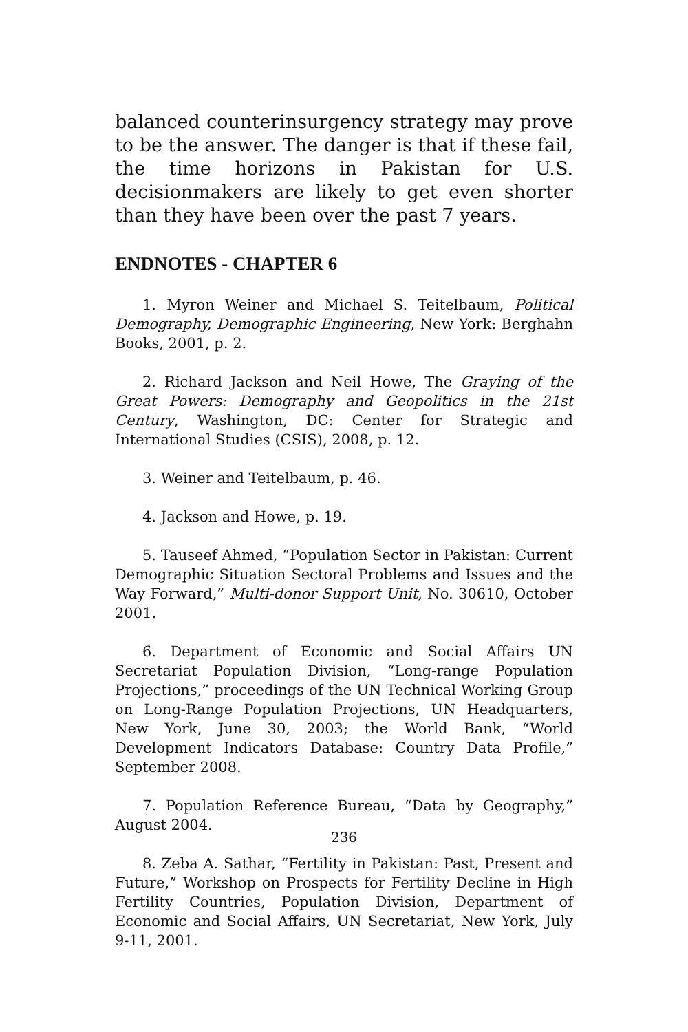balanced counterinsurgency strategy may prove to be the answer. The danger is that if these fail, the time horizons in Pakistan for U.S. decisionmakers are likely to get even shorter than they have been over the past 7 years.
ENDNOTES - CHAPTER 6
1. Myron Weiner and Michael S. Teitelbaum, Political Demography, Demographic Engineering, New York: Berghahn Books, 2001, p. 2.
2. Richard Jackson and Neil Howe, The Graying of the Great Powers: Demography and Geopolitics in the 21st Century, Washington, DC: Center for Strategic and International Studies (CSIS), 2008, p. 12.
3. Weiner and Teitelbaum, p. 46.
4. Jackson and Howe, p. 19.
5. Tauseef Ahmed, “Population Sector in Pakistan: Current Demographic Situation Sectoral Problems and Issues and the Way Forward,” Multi-donor Support Unit, No. 30610, October 2001.
6. Department of Economic and Social Affairs UN Secretariat Population Division, “Long-range Population Projections,” proceedings of the UN Technical Working Group on Long-Range Population Projections, UN Headquarters, New York, June 30, 2003; the World Bank, “World Development Indicators Database: Country Data Profile,” September 2008.
7. Population Reference Bureau, “Data by Geography,” August 2004.
8. Zeba A. Sathar, “Fertility in Pakistan: Past, Present and Future,” Workshop on Prospects for Fertility Decline in High Fertility Countries, Population Division, Department of Economic and Social Affairs, UN Secretariat, New York, July 9-11, 2001.
236